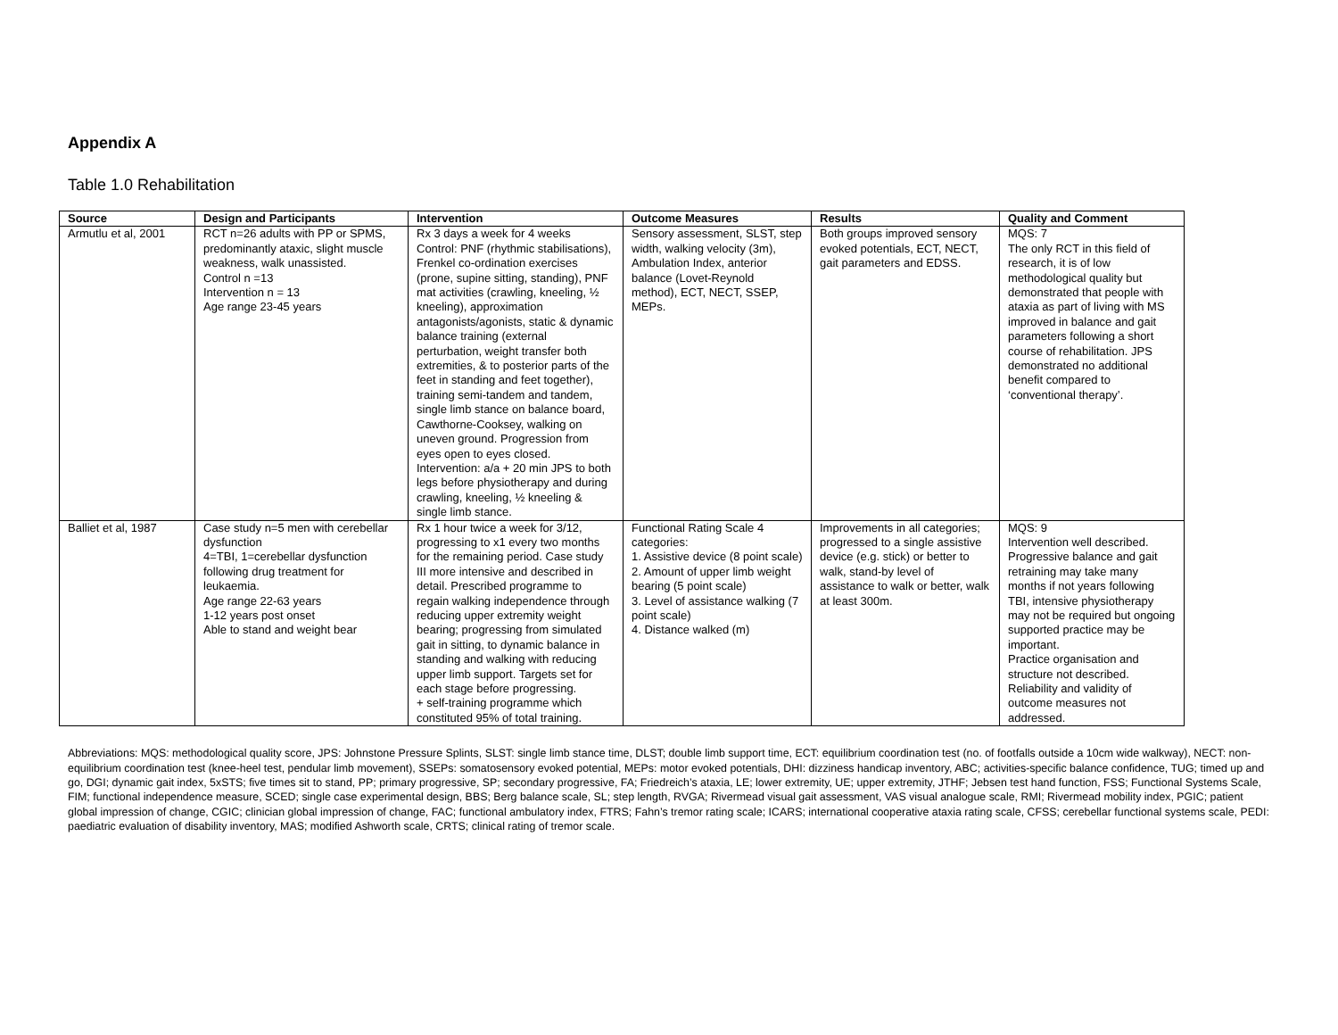Appendix A
Table 1.0 Rehabilitation
| Source | Design and Participants | Intervention | Outcome Measures | Results | Quality and Comment |
| --- | --- | --- | --- | --- | --- |
| Armutlu et al, 2001 | RCT n=26 adults with PP or SPMS, predominantly ataxic, slight muscle weakness, walk unassisted. Control n =13 Intervention n = 13 Age range 23-45 years | Rx 3 days a week for 4 weeks Control: PNF (rhythmic stabilisations), Frenkel co-ordination exercises (prone, supine sitting, standing), PNF mat activities (crawling, kneeling, ½ kneeling), approximation antagonists/agonists, static & dynamic balance training (external perturbation, weight transfer both extremities, & to posterior parts of the feet in standing and feet together), training semi-tandem and tandem, single limb stance on balance board, Cawthorne-Cooksey, walking on uneven ground. Progression from eyes open to eyes closed. Intervention: a/a + 20 min JPS to both legs before physiotherapy and during crawling, kneeling, ½ kneeling & single limb stance. | Sensory assessment, SLST, step width, walking velocity (3m), Ambulation Index, anterior balance (Lovet-Reynold method), ECT, NECT, SSEP, MEPs. | Both groups improved sensory evoked potentials, ECT, NECT, gait parameters and EDSS. | MQS: 7 The only RCT in this field of research, it is of low methodological quality but demonstrated that people with ataxia as part of living with MS improved in balance and gait parameters following a short course of rehabilitation. JPS demonstrated no additional benefit compared to ‘conventional therapy’. |
| Balliet et al, 1987 | Case study n=5 men with cerebellar dysfunction 4=TBI, 1=cerebellar dysfunction following drug treatment for leukaemia. Age range 22-63 years 1-12 years post onset Able to stand and weight bear | Rx 1 hour twice a week for 3/12, progressing to x1 every two months for the remaining period. Case study III more intensive and described in detail. Prescribed programme to regain walking independence through reducing upper extremity weight bearing; progressing from simulated gait in sitting, to dynamic balance in standing and walking with reducing upper limb support. Targets set for each stage before progressing. + self-training programme which constituted 95% of total training. | Functional Rating Scale 4 categories: 1. Assistive device (8 point scale) 2. Amount of upper limb weight bearing (5 point scale) 3. Level of assistance walking (7 point scale) 4. Distance walked (m) | Improvements in all categories; progressed to a single assistive device (e.g. stick) or better to walk, stand-by level of assistance to walk or better, walk at least 300m. | MQS: 9 Intervention well described. Progressive balance and gait retraining may take many months if not years following TBI, intensive physiotherapy may not be required but ongoing supported practice may be important. Practice organisation and structure not described. Reliability and validity of outcome measures not addressed. |
Abbreviations: MQS: methodological quality score, JPS: Johnstone Pressure Splints, SLST: single limb stance time, DLST; double limb support time, ECT: equilibrium coordination test (no. of footfalls outside a 10cm wide walkway), NECT: non-equilibrium coordination test (knee-heel test, pendular limb movement), SSEPs: somatosensory evoked potential, MEPs: motor evoked potentials, DHI: dizziness handicap inventory, ABC; activities-specific balance confidence, TUG; timed up and go, DGI; dynamic gait index, 5xSTS; five times sit to stand, PP; primary progressive, SP; secondary progressive, FA; Friedreich’s ataxia, LE; lower extremity, UE; upper extremity, JTHF; Jebsen test hand function, FSS; Functional Systems Scale, FIM; functional independence measure, SCED; single case experimental design, BBS; Berg balance scale, SL; step length, RVGA; Rivermead visual gait assessment, VAS visual analogue scale, RMI; Rivermead mobility index, PGIC; patient global impression of change, CGIC; clinician global impression of change, FAC; functional ambulatory index, FTRS; Fahn’s tremor rating scale; ICARS; international cooperative ataxia rating scale, CFSS; cerebellar functional systems scale, PEDI: paediatric evaluation of disability inventory, MAS; modified Ashworth scale, CRTS; clinical rating of tremor scale.